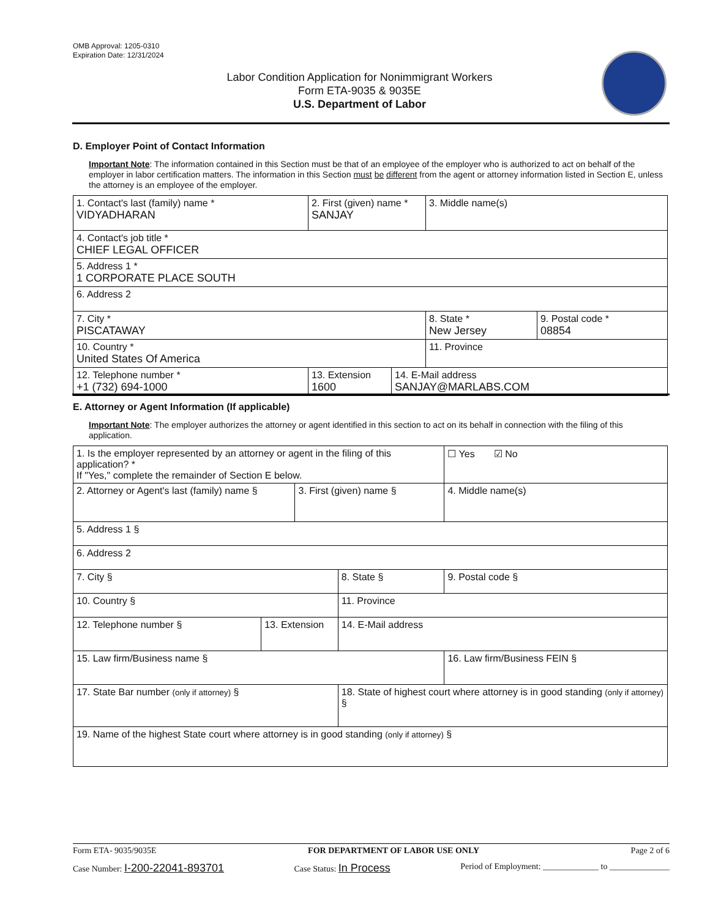OMB Approval: 1205-0310
Expiration Date: 12/31/2024
Labor Condition Application for Nonimmigrant Workers
Form ETA-9035 & 9035E
U.S. Department of Labor
D. Employer Point of Contact Information
Important Note: The information contained in this Section must be that of an employee of the employer who is authorized to act on behalf of the employer in labor certification matters. The information in this Section must be different from the agent or attorney information listed in Section E, unless the attorney is an employee of the employer.
| 1. Contact's last (family) name * VIDYADHARAN | 2. First (given) name * SANJAY | | 3. Middle name(s) | |
| 4. Contact's job title * CHIEF LEGAL OFFICER | | | | |
| 5. Address 1 * 1 CORPORATE PLACE SOUTH | | | | |
| 6. Address 2 | | | | |
| 7. City * PISCATAWAY | | | 8. State * New Jersey | 9. Postal code * 08854 |
| 10. Country * United States Of America | | | 11. Province | |
| 12. Telephone number * +1 (732) 694-1000 | 13. Extension 1600 | 14. E-Mail address SANJAY@MARLABS.COM | | |
E. Attorney or Agent Information (If applicable)
Important Note: The employer authorizes the attorney or agent identified in this section to act on its behalf in connection with the filing of this application.
| 1. Is the employer represented by an attorney or agent in the filing of this application? * If "Yes," complete the remainder of Section E below. | | | | | ☐ Yes ☑ No |
| 2. Attorney or Agent's last (family) name § | | 3. First (given) name § | | 4. Middle name(s) | |
| 5. Address 1 § | | | | | |
| 6. Address 2 | | | | | |
| 7. City § | | | 8. State § | 9. Postal code § | |
| 10. Country § | | | 11. Province | | |
| 12. Telephone number § | 13. Extension | | 14. E-Mail address | | |
| 15. Law firm/Business name § | | | | 16. Law firm/Business FEIN § | |
| 17. State Bar number (only if attorney) § | | | 18. State of highest court where attorney is in good standing (only if attorney) § | | |
| 19. Name of the highest State court where attorney is in good standing (only if attorney) § | | | | | |
Form ETA- 9035/9035E FOR DEPARTMENT OF LABOR USE ONLY Page 2 of 6
Case Number: I-200-22041-893701 Case Status: In Process Period of Employment: _____________ to ______________